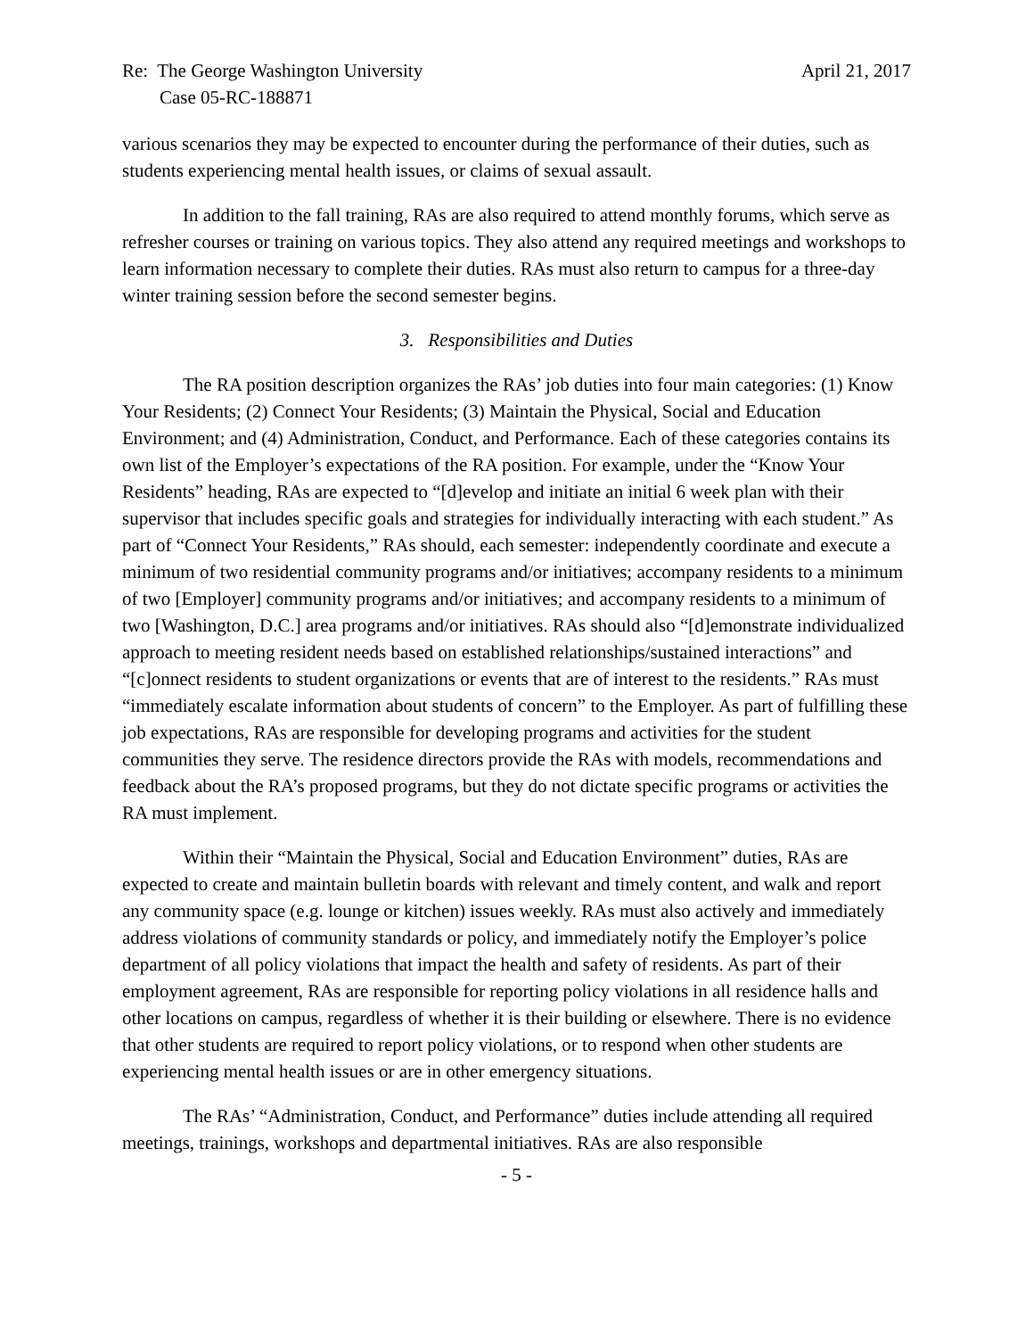Re: The George Washington University
Case 05-RC-188871
April 21, 2017
various scenarios they may be expected to encounter during the performance of their duties, such as students experiencing mental health issues, or claims of sexual assault.
In addition to the fall training, RAs are also required to attend monthly forums, which serve as refresher courses or training on various topics. They also attend any required meetings and workshops to learn information necessary to complete their duties. RAs must also return to campus for a three-day winter training session before the second semester begins.
3. Responsibilities and Duties
The RA position description organizes the RAs’ job duties into four main categories: (1) Know Your Residents; (2) Connect Your Residents; (3) Maintain the Physical, Social and Education Environment; and (4) Administration, Conduct, and Performance. Each of these categories contains its own list of the Employer’s expectations of the RA position. For example, under the “Know Your Residents” heading, RAs are expected to “[d]evelop and initiate an initial 6 week plan with their supervisor that includes specific goals and strategies for individually interacting with each student.” As part of “Connect Your Residents,” RAs should, each semester: independently coordinate and execute a minimum of two residential community programs and/or initiatives; accompany residents to a minimum of two [Employer] community programs and/or initiatives; and accompany residents to a minimum of two [Washington, D.C.] area programs and/or initiatives. RAs should also “[d]emonstrate individualized approach to meeting resident needs based on established relationships/sustained interactions” and “[c]onnect residents to student organizations or events that are of interest to the residents.” RAs must “immediately escalate information about students of concern” to the Employer. As part of fulfilling these job expectations, RAs are responsible for developing programs and activities for the student communities they serve. The residence directors provide the RAs with models, recommendations and feedback about the RA’s proposed programs, but they do not dictate specific programs or activities the RA must implement.
Within their “Maintain the Physical, Social and Education Environment” duties, RAs are expected to create and maintain bulletin boards with relevant and timely content, and walk and report any community space (e.g. lounge or kitchen) issues weekly. RAs must also actively and immediately address violations of community standards or policy, and immediately notify the Employer’s police department of all policy violations that impact the health and safety of residents. As part of their employment agreement, RAs are responsible for reporting policy violations in all residence halls and other locations on campus, regardless of whether it is their building or elsewhere. There is no evidence that other students are required to report policy violations, or to respond when other students are experiencing mental health issues or are in other emergency situations.
The RAs’ “Administration, Conduct, and Performance” duties include attending all required meetings, trainings, workshops and departmental initiatives. RAs are also responsible
- 5 -